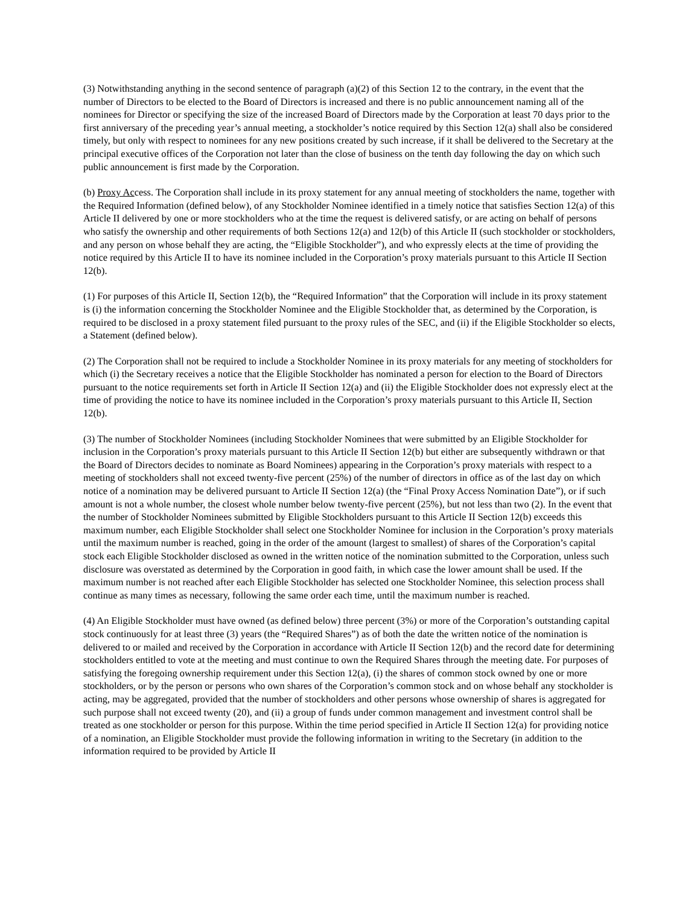(3) Notwithstanding anything in the second sentence of paragraph (a)(2) of this Section 12 to the contrary, in the event that the number of Directors to be elected to the Board of Directors is increased and there is no public announcement naming all of the nominees for Director or specifying the size of the increased Board of Directors made by the Corporation at least 70 days prior to the first anniversary of the preceding year’s annual meeting, a stockholder’s notice required by this Section 12(a) shall also be considered timely, but only with respect to nominees for any new positions created by such increase, if it shall be delivered to the Secretary at the principal executive offices of the Corporation not later than the close of business on the tenth day following the day on which such public announcement is first made by the Corporation.
(b) Proxy Access. The Corporation shall include in its proxy statement for any annual meeting of stockholders the name, together with the Required Information (defined below), of any Stockholder Nominee identified in a timely notice that satisfies Section 12(a) of this Article II delivered by one or more stockholders who at the time the request is delivered satisfy, or are acting on behalf of persons who satisfy the ownership and other requirements of both Sections 12(a) and 12(b) of this Article II (such stockholder or stockholders, and any person on whose behalf they are acting, the “Eligible Stockholder”), and who expressly elects at the time of providing the notice required by this Article II to have its nominee included in the Corporation’s proxy materials pursuant to this Article II Section 12(b).
(1) For purposes of this Article II, Section 12(b), the “Required Information” that the Corporation will include in its proxy statement is (i) the information concerning the Stockholder Nominee and the Eligible Stockholder that, as determined by the Corporation, is required to be disclosed in a proxy statement filed pursuant to the proxy rules of the SEC, and (ii) if the Eligible Stockholder so elects, a Statement (defined below).
(2) The Corporation shall not be required to include a Stockholder Nominee in its proxy materials for any meeting of stockholders for which (i) the Secretary receives a notice that the Eligible Stockholder has nominated a person for election to the Board of Directors pursuant to the notice requirements set forth in Article II Section 12(a) and (ii) the Eligible Stockholder does not expressly elect at the time of providing the notice to have its nominee included in the Corporation’s proxy materials pursuant to this Article II, Section 12(b).
(3) The number of Stockholder Nominees (including Stockholder Nominees that were submitted by an Eligible Stockholder for inclusion in the Corporation’s proxy materials pursuant to this Article II Section 12(b) but either are subsequently withdrawn or that the Board of Directors decides to nominate as Board Nominees) appearing in the Corporation’s proxy materials with respect to a meeting of stockholders shall not exceed twenty-five percent (25%) of the number of directors in office as of the last day on which notice of a nomination may be delivered pursuant to Article II Section 12(a) (the “Final Proxy Access Nomination Date”), or if such amount is not a whole number, the closest whole number below twenty-five percent (25%), but not less than two (2). In the event that the number of Stockholder Nominees submitted by Eligible Stockholders pursuant to this Article II Section 12(b) exceeds this maximum number, each Eligible Stockholder shall select one Stockholder Nominee for inclusion in the Corporation’s proxy materials until the maximum number is reached, going in the order of the amount (largest to smallest) of shares of the Corporation’s capital stock each Eligible Stockholder disclosed as owned in the written notice of the nomination submitted to the Corporation, unless such disclosure was overstated as determined by the Corporation in good faith, in which case the lower amount shall be used. If the maximum number is not reached after each Eligible Stockholder has selected one Stockholder Nominee, this selection process shall continue as many times as necessary, following the same order each time, until the maximum number is reached.
(4) An Eligible Stockholder must have owned (as defined below) three percent (3%) or more of the Corporation’s outstanding capital stock continuously for at least three (3) years (the “Required Shares”) as of both the date the written notice of the nomination is delivered to or mailed and received by the Corporation in accordance with Article II Section 12(b) and the record date for determining stockholders entitled to vote at the meeting and must continue to own the Required Shares through the meeting date. For purposes of satisfying the foregoing ownership requirement under this Section 12(a), (i) the shares of common stock owned by one or more stockholders, or by the person or persons who own shares of the Corporation’s common stock and on whose behalf any stockholder is acting, may be aggregated, provided that the number of stockholders and other persons whose ownership of shares is aggregated for such purpose shall not exceed twenty (20), and (ii) a group of funds under common management and investment control shall be treated as one stockholder or person for this purpose. Within the time period specified in Article II Section 12(a) for providing notice of a nomination, an Eligible Stockholder must provide the following information in writing to the Secretary (in addition to the information required to be provided by Article II